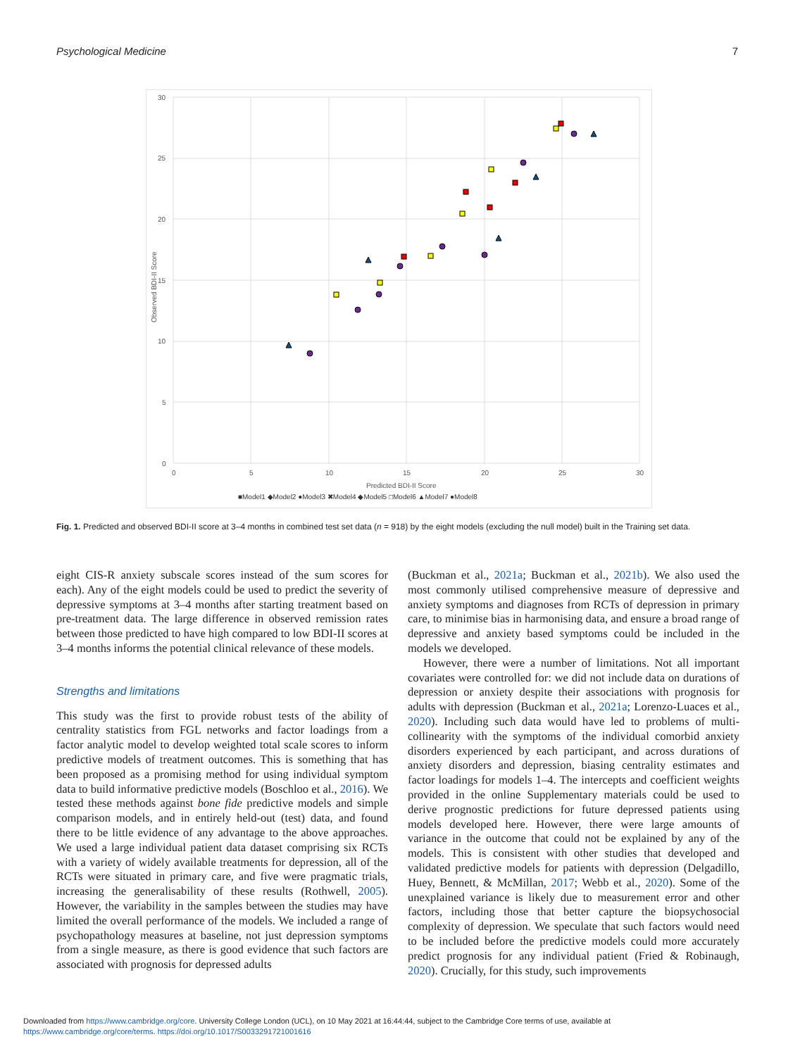Psychological Medicine 7
30
25
20
15
10
5
0
0
5
10
15
20
25
30
Predicted BDI-II Score
Observed BDI-II Score
■Model1 ◆Model2 ●Model3 ✖Model4 ◆Model5 □Model6 ▲Model7 ●Model8
Fig. 1. Predicted and observed BDI-II score at 3–4 months in combined test set data (n = 918) by the eight models (excluding the null model) built in the Training set data.
eight CIS-R anxiety subscale scores instead of the sum scores for each). Any of the eight models could be used to predict the severity of depressive symptoms at 3–4 months after starting treatment based on pre-treatment data. The large difference in observed remission rates between those predicted to have high compared to low BDI-II scores at 3–4 months informs the potential clinical relevance of these models.
Strengths and limitations
This study was the first to provide robust tests of the ability of centrality statistics from FGL networks and factor loadings from a factor analytic model to develop weighted total scale scores to inform predictive models of treatment outcomes. This is something that has been proposed as a promising method for using individual symptom data to build informative predictive models (Boschloo et al., 2016). We tested these methods against bone fide predictive models and simple comparison models, and in entirely held-out (test) data, and found there to be little evidence of any advantage to the above approaches. We used a large individual patient data dataset comprising six RCTs with a variety of widely available treatments for depression, all of the RCTs were situated in primary care, and five were pragmatic trials, increasing the generalisability of these results (Rothwell, 2005). However, the variability in the samples between the studies may have limited the overall performance of the models. We included a range of psychopathology measures at baseline, not just depression symptoms from a single measure, as there is good evidence that such factors are associated with prognosis for depressed adults
(Buckman et al., 2021a; Buckman et al., 2021b). We also used the most commonly utilised comprehensive measure of depressive and anxiety symptoms and diagnoses from RCTs of depression in primary care, to minimise bias in harmonising data, and ensure a broad range of depressive and anxiety based symptoms could be included in the models we developed.
However, there were a number of limitations. Not all important covariates were controlled for: we did not include data on durations of depression or anxiety despite their associations with prognosis for adults with depression (Buckman et al., 2021a; Lorenzo-Luaces et al., 2020). Including such data would have led to problems of multi-collinearity with the symptoms of the individual comorbid anxiety disorders experienced by each participant, and across durations of anxiety disorders and depression, biasing centrality estimates and factor loadings for models 1–4. The intercepts and coefficient weights provided in the online Supplementary materials could be used to derive prognostic predictions for future depressed patients using models developed here. However, there were large amounts of variance in the outcome that could not be explained by any of the models. This is consistent with other studies that developed and validated predictive models for patients with depression (Delgadillo, Huey, Bennett, & McMillan, 2017; Webb et al., 2020). Some of the unexplained variance is likely due to measurement error and other factors, including those that better capture the biopsychosocial complexity of depression. We speculate that such factors would need to be included before the predictive models could more accurately predict prognosis for any individual patient (Fried & Robinaugh, 2020). Crucially, for this study, such improvements
Downloaded from https://www.cambridge.org/core. University College London (UCL), on 10 May 2021 at 16:44:44, subject to the Cambridge Core terms of use, available at
https://www.cambridge.org/core/terms. https://doi.org/10.1017/S0033291721001616